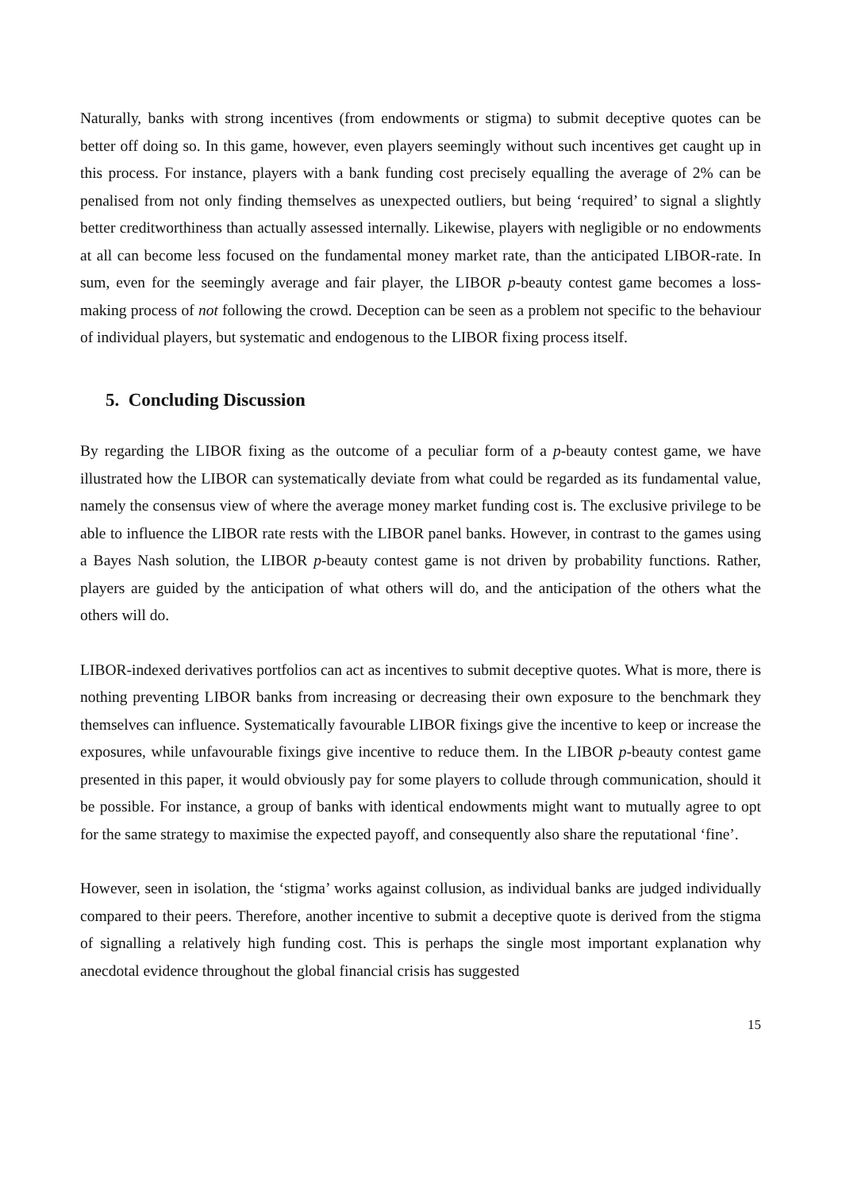Naturally, banks with strong incentives (from endowments or stigma) to submit deceptive quotes can be better off doing so. In this game, however, even players seemingly without such incentives get caught up in this process. For instance, players with a bank funding cost precisely equalling the average of 2% can be penalised from not only finding themselves as unexpected outliers, but being ‘required’ to signal a slightly better creditworthiness than actually assessed internally. Likewise, players with negligible or no endowments at all can become less focused on the fundamental money market rate, than the anticipated LIBOR-rate. In sum, even for the seemingly average and fair player, the LIBOR p-beauty contest game becomes a loss-making process of not following the crowd. Deception can be seen as a problem not specific to the behaviour of individual players, but systematic and endogenous to the LIBOR fixing process itself.
5. Concluding Discussion
By regarding the LIBOR fixing as the outcome of a peculiar form of a p-beauty contest game, we have illustrated how the LIBOR can systematically deviate from what could be regarded as its fundamental value, namely the consensus view of where the average money market funding cost is. The exclusive privilege to be able to influence the LIBOR rate rests with the LIBOR panel banks. However, in contrast to the games using a Bayes Nash solution, the LIBOR p-beauty contest game is not driven by probability functions. Rather, players are guided by the anticipation of what others will do, and the anticipation of the others what the others will do.
LIBOR-indexed derivatives portfolios can act as incentives to submit deceptive quotes. What is more, there is nothing preventing LIBOR banks from increasing or decreasing their own exposure to the benchmark they themselves can influence. Systematically favourable LIBOR fixings give the incentive to keep or increase the exposures, while unfavourable fixings give incentive to reduce them. In the LIBOR p-beauty contest game presented in this paper, it would obviously pay for some players to collude through communication, should it be possible. For instance, a group of banks with identical endowments might want to mutually agree to opt for the same strategy to maximise the expected payoff, and consequently also share the reputational ‘fine’.
However, seen in isolation, the ‘stigma’ works against collusion, as individual banks are judged individually compared to their peers. Therefore, another incentive to submit a deceptive quote is derived from the stigma of signalling a relatively high funding cost. This is perhaps the single most important explanation why anecdotal evidence throughout the global financial crisis has suggested
15